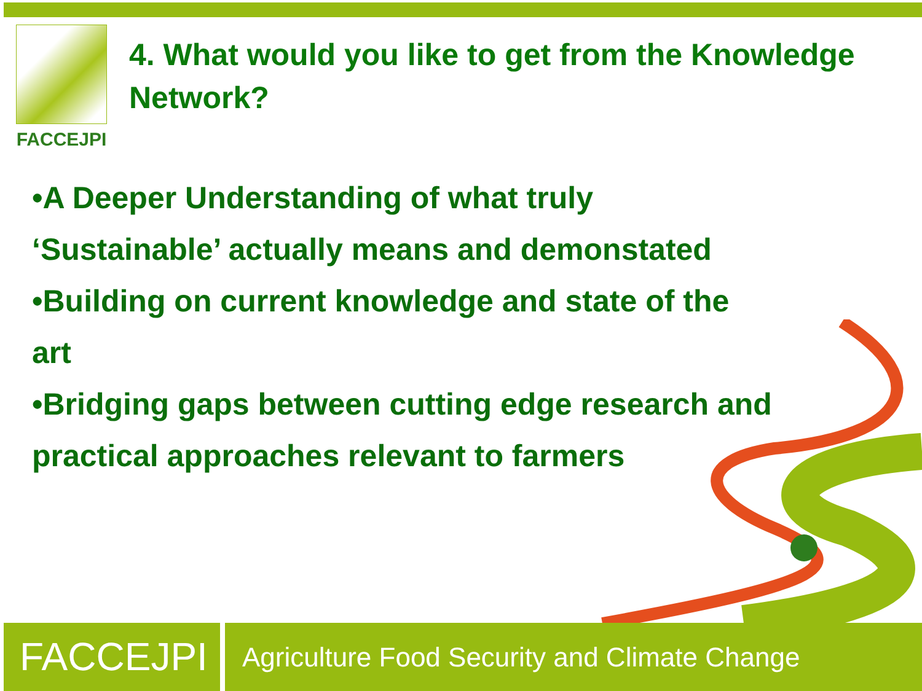FACCEJPI
4. What would you like to get from the Knowledge
Network?
•A Deeper Understanding of what truly
‘Sustainable’ actually means and demonstated
•Building on current knowledge and state of the
art
•Bridging gaps between cutting edge research and
practical approaches relevant to farmers
FACCEJPI
Agriculture Food Security and Climate Change